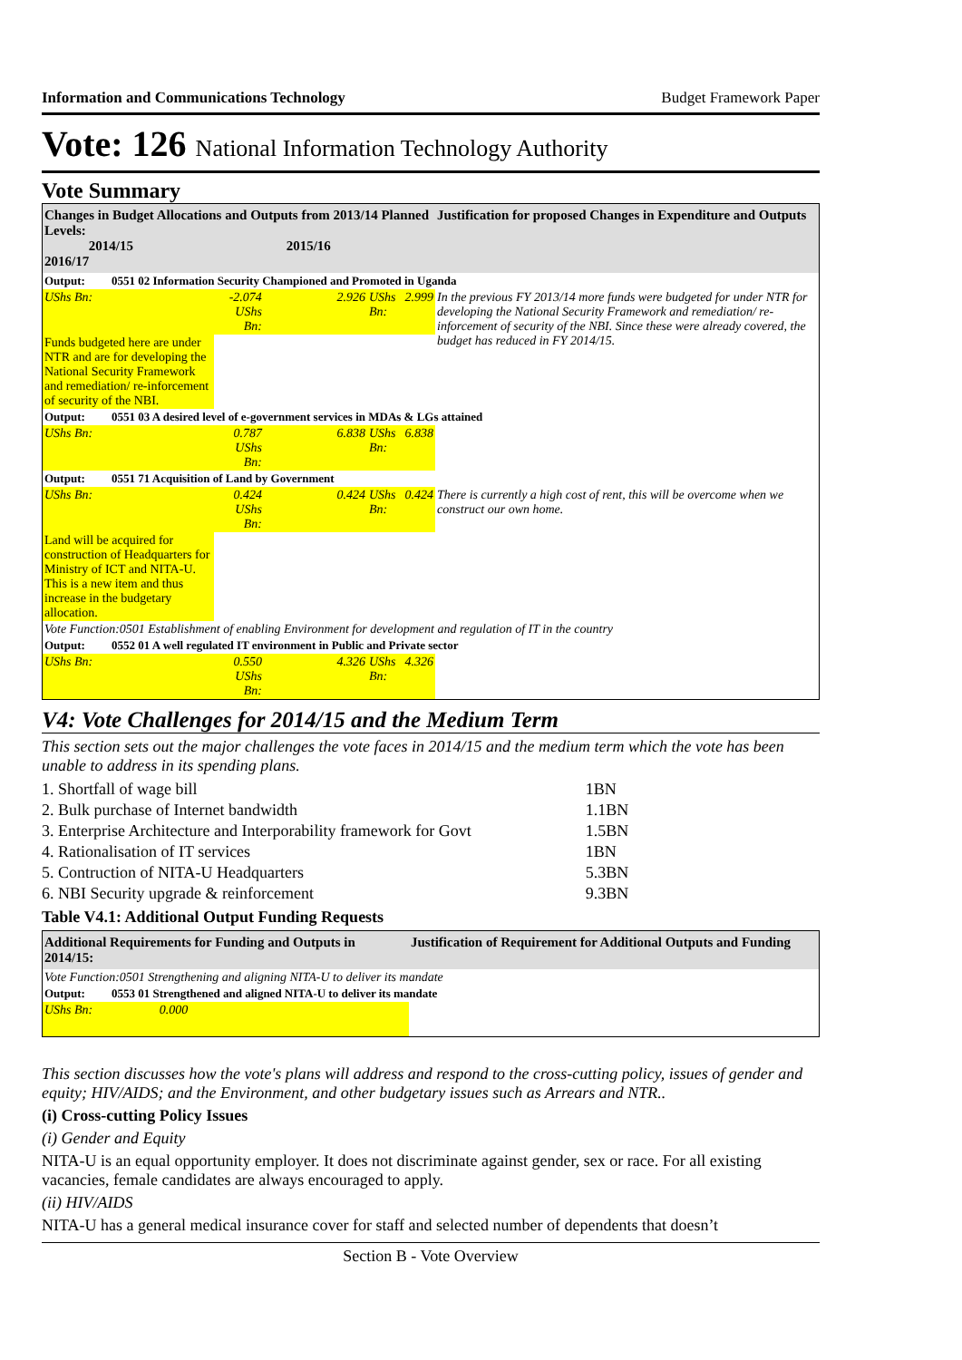Information and Communications Technology Budget Framework Paper
Vote: 126 National Information Technology Authority
Vote Summary
| Changes in Budget Allocations and Outputs from 2013/14 Planned Levels: 2014/15 2015/16 2016/17 | | | | | Justification for proposed Changes in Expenditure and Outputs |
| --- | --- | --- | --- | --- | --- |
| Output: 0551 02 Information Security Championed and Promoted in Uganda | | | | | |
| UShs Bn: | -2.074 UShs Bn: | 2.926 | UShs Bn: | 2.999 | In the previous FY 2013/14 more funds were budgeted for under NTR for developing the National Security Framework and remediation/ re-inforcement of security of the NBI. Since these were already covered, the budget has reduced in FY 2014/15. |
| Funds budgeted here are under NTR and are for developing the National Security Framework and remediation/ re-inforcement of security of the NBI. | | | | | |
| Output: 0551 03 A desired level of e-government services in MDAs & LGs attained | | | | | |
| UShs Bn: | 0.787 UShs Bn: | 6.838 | UShs Bn: | 6.838 | |
| Output: 0551 71 Acquisition of Land by Government | | | | | |
| UShs Bn: | 0.424 UShs Bn: | 0.424 | UShs Bn: | 0.424 | There is currently a high cost of rent, this will be overcome when we construct our own home. |
| Land will be acquired for construction of Headquarters for Ministry of ICT and NITA-U. This is a new item and thus increase in the budgetary allocation. | | | | | |
| Vote Function:0501 Establishment of enabling Environment for development and regulation of IT in the country | | | | | |
| Output: 0552 01 A well regulated IT environment in Public and Private sector | | | | | |
| UShs Bn: | 0.550 UShs Bn: | 4.326 | UShs Bn: | 4.326 | |
V4: Vote Challenges for 2014/15 and the Medium Term
This section sets out the major challenges the vote faces in 2014/15 and the medium term which the vote has been unable to address in its spending plans.
| 1. Shortfall of wage bill | 1BN |
| 2. Bulk purchase of Internet bandwidth | 1.1BN |
| 3. Enterprise Architecture and Interporability framework for Govt | 1.5BN |
| 4. Rationalisation of IT services | 1BN |
| 5. Contruction of NITA-U Headquarters | 5.3BN |
| 6. NBI Security upgrade & reinforcement | 9.3BN |
Table V4.1: Additional Output Funding Requests
| Additional Requirements for Funding and Outputs in 2014/15: | Justification of Requirement for Additional Outputs and Funding |
| --- | --- |
| Vote Function:0501 Strengthening and aligning NITA-U to deliver its mandate | |
| Output: 0553 01 Strengthened and aligned NITA-U to deliver its mandate | |
| UShs Bn: 0.000 | |
This section discusses how the vote's plans will address and respond to the cross-cutting policy, issues of gender and equity; HIV/AIDS; and the Environment, and other budgetary issues such as Arrears and NTR..
(i) Cross-cutting Policy Issues
(i) Gender and Equity
NITA-U is an equal opportunity employer. It does not discriminate against gender, sex or race. For all existing vacancies, female candidates are always encouraged to apply.
(ii) HIV/AIDS
NITA-U has a general medical insurance cover for staff and selected number of dependents that doesn’t
Section B - Vote Overview